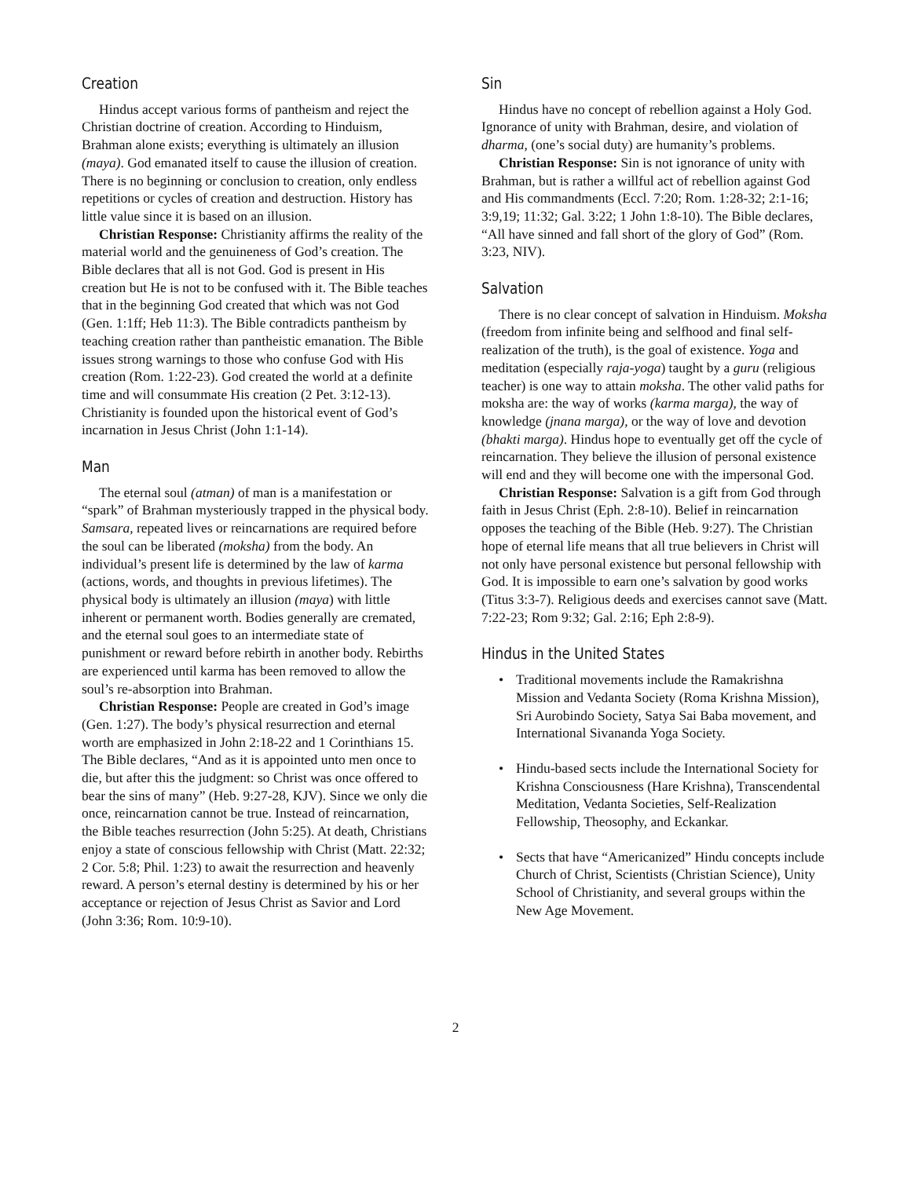Creation
Hindus accept various forms of pantheism and reject the Christian doctrine of creation. According to Hinduism, Brahman alone exists; everything is ultimately an illusion (maya). God emanated itself to cause the illusion of creation. There is no beginning or conclusion to creation, only endless repetitions or cycles of creation and destruction. History has little value since it is based on an illusion.
Christian Response: Christianity affirms the reality of the material world and the genuineness of God’s creation. The Bible declares that all is not God. God is present in His creation but He is not to be confused with it. The Bible teaches that in the beginning God created that which was not God (Gen. 1:1ff; Heb 11:3). The Bible contradicts pantheism by teaching creation rather than pantheistic emanation. The Bible issues strong warnings to those who confuse God with His creation (Rom. 1:22-23). God created the world at a definite time and will consummate His creation (2 Pet. 3:12-13). Christianity is founded upon the historical event of God’s incarnation in Jesus Christ (John 1:1-14).
Man
The eternal soul (atman) of man is a manifestation or “spark” of Brahman mysteriously trapped in the physical body. Samsara, repeated lives or reincarnations are required before the soul can be liberated (moksha) from the body. An individual’s present life is determined by the law of karma (actions, words, and thoughts in previous lifetimes). The physical body is ultimately an illusion (maya) with little inherent or permanent worth. Bodies generally are cremated, and the eternal soul goes to an intermediate state of punishment or reward before rebirth in another body. Rebirths are experienced until karma has been removed to allow the soul’s re-absorption into Brahman.
Christian Response: People are created in God’s image (Gen. 1:27). The body’s physical resurrection and eternal worth are emphasized in John 2:18-22 and 1 Corinthians 15. The Bible declares, “And as it is appointed unto men once to die, but after this the judgment: so Christ was once offered to bear the sins of many” (Heb. 9:27-28, KJV). Since we only die once, reincarnation cannot be true. Instead of reincarnation, the Bible teaches resurrection (John 5:25). At death, Christians enjoy a state of conscious fellowship with Christ (Matt. 22:32; 2 Cor. 5:8; Phil. 1:23) to await the resurrection and heavenly reward. A person’s eternal destiny is determined by his or her acceptance or rejection of Jesus Christ as Savior and Lord (John 3:36; Rom. 10:9-10).
Sin
Hindus have no concept of rebellion against a Holy God. Ignorance of unity with Brahman, desire, and violation of dharma, (one’s social duty) are humanity’s problems.
Christian Response: Sin is not ignorance of unity with Brahman, but is rather a willful act of rebellion against God and His commandments (Eccl. 7:20; Rom. 1:28-32; 2:1-16; 3:9,19; 11:32; Gal. 3:22; 1 John 1:8-10). The Bible declares, “All have sinned and fall short of the glory of God” (Rom. 3:23, NIV).
Salvation
There is no clear concept of salvation in Hinduism. Moksha (freedom from infinite being and selfhood and final self-realization of the truth), is the goal of existence. Yoga and meditation (especially raja-yoga) taught by a guru (religious teacher) is one way to attain moksha. The other valid paths for moksha are: the way of works (karma marga), the way of knowledge (jnana marga), or the way of love and devotion (bhakti marga). Hindus hope to eventually get off the cycle of reincarnation. They believe the illusion of personal existence will end and they will become one with the impersonal God.
Christian Response: Salvation is a gift from God through faith in Jesus Christ (Eph. 2:8-10). Belief in reincarnation opposes the teaching of the Bible (Heb. 9:27). The Christian hope of eternal life means that all true believers in Christ will not only have personal existence but personal fellowship with God. It is impossible to earn one’s salvation by good works (Titus 3:3-7). Religious deeds and exercises cannot save (Matt. 7:22-23; Rom 9:32; Gal. 2:16; Eph 2:8-9).
Hindus in the United States
• Traditional movements include the Ramakrishna Mission and Vedanta Society (Roma Krishna Mission), Sri Aurobindo Society, Satya Sai Baba movement, and International Sivananda Yoga Society.
• Hindu-based sects include the International Society for Krishna Consciousness (Hare Krishna), Transcendental Meditation, Vedanta Societies, Self-Realization Fellowship, Theosophy, and Eckankar.
• Sects that have “Americanized” Hindu concepts include Church of Christ, Scientists (Christian Science), Unity School of Christianity, and several groups within the New Age Movement.
2